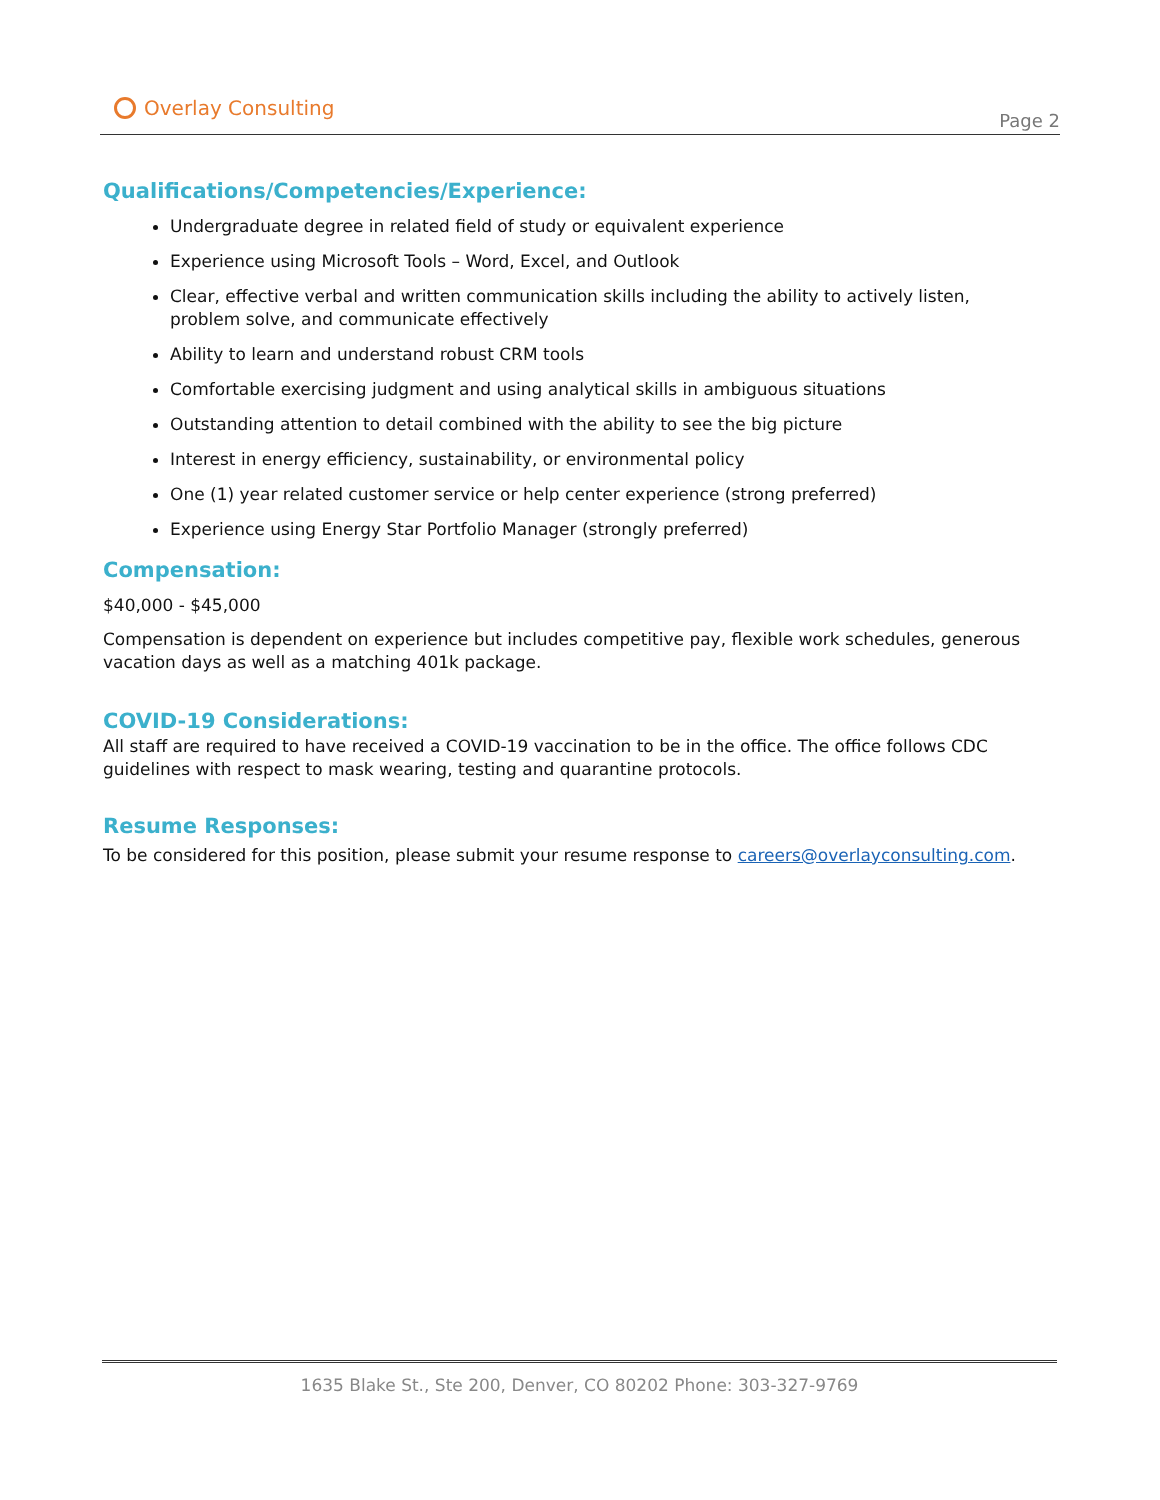Overlay Consulting
Page 2
Qualifications/Competencies/Experience:
Undergraduate degree in related field of study or equivalent experience
Experience using Microsoft Tools – Word, Excel, and Outlook
Clear, effective verbal and written communication skills including the ability to actively listen, problem solve, and communicate effectively
Ability to learn and understand robust CRM tools
Comfortable exercising judgment and using analytical skills in ambiguous situations
Outstanding attention to detail combined with the ability to see the big picture
Interest in energy efficiency, sustainability, or environmental policy
One (1) year related customer service or help center experience (strong preferred)
Experience using Energy Star Portfolio Manager (strongly preferred)
Compensation:
$40,000 - $45,000
Compensation is dependent on experience but includes competitive pay, flexible work schedules, generous vacation days as well as a matching 401k package.
COVID-19 Considerations:
All staff are required to have received a COVID-19 vaccination to be in the office. The office follows CDC guidelines with respect to mask wearing, testing and quarantine protocols.
Resume Responses:
To be considered for this position, please submit your resume response to careers@overlayconsulting.com.
1635 Blake St., Ste 200, Denver, CO 80202 Phone: 303-327-9769